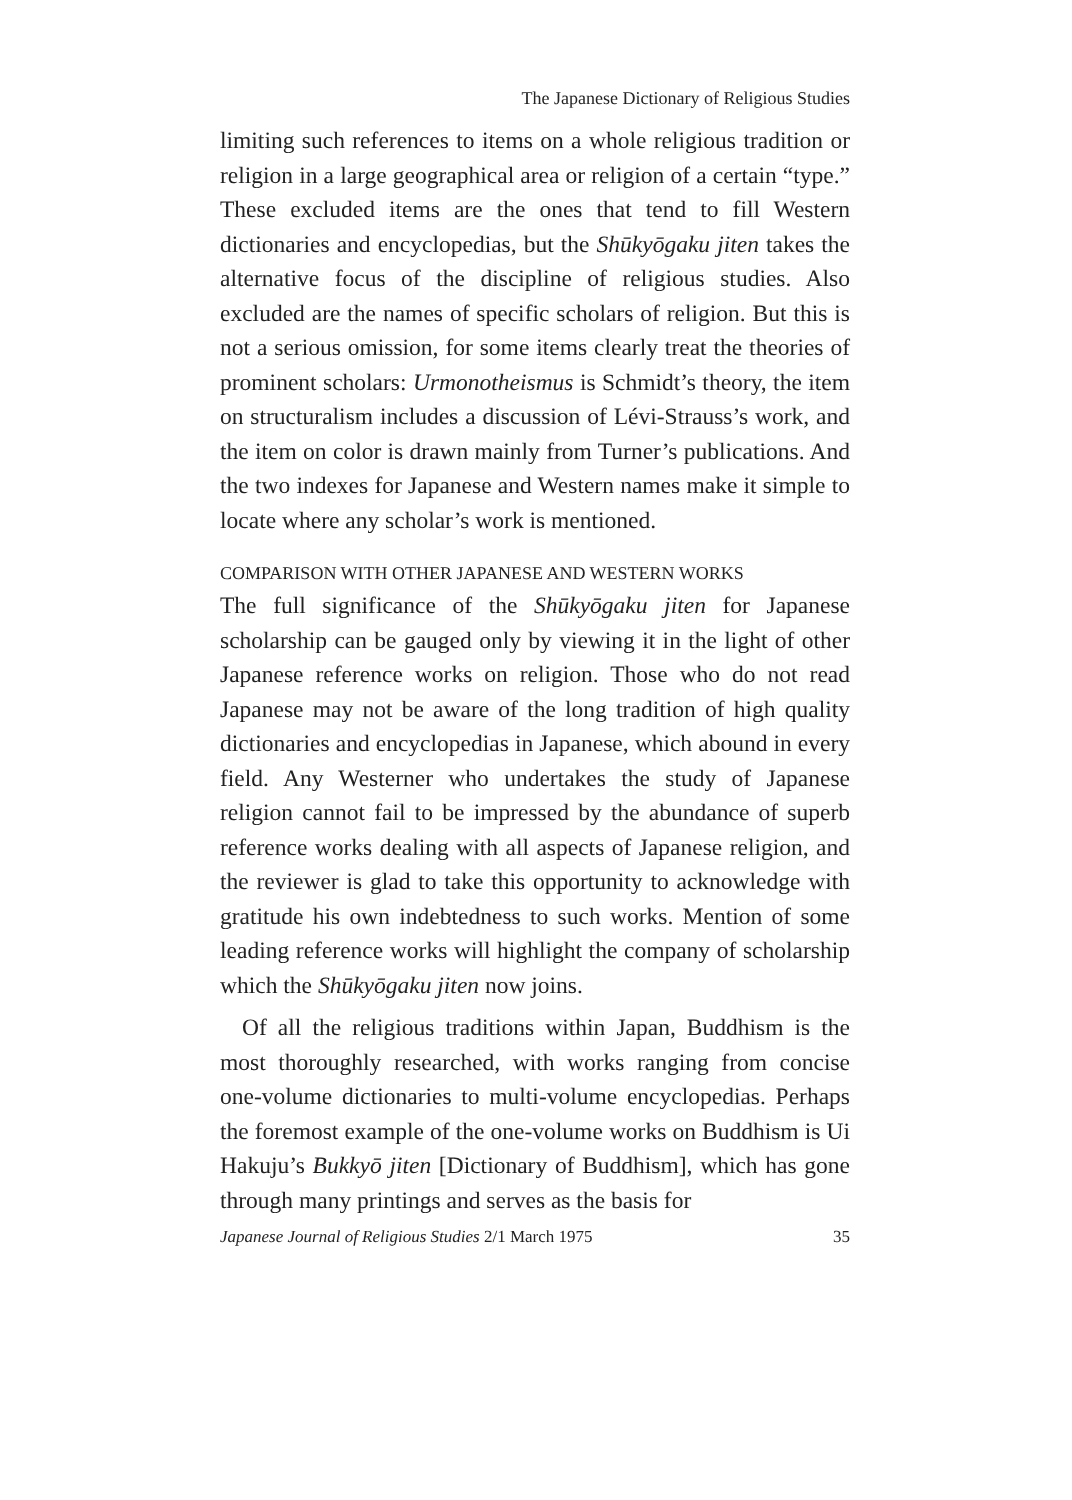The Japanese Dictionary of Religious Studies
limiting such references to items on a whole religious tradition or religion in a large geographical area or religion of a certain “type.” These excluded items are the ones that tend to fill Western dictionaries and encyclopedias, but the Shūkyōgaku jiten takes the alternative focus of the discipline of religious studies. Also excluded are the names of specific scholars of religion. But this is not a serious omission, for some items clearly treat the theories of prominent scholars: Urmonotheismus is Schmidt’s theory, the item on structuralism includes a discussion of Lévi-Strauss’s work, and the item on color is drawn mainly from Turner’s publications. And the two indexes for Japanese and Western names make it simple to locate where any scholar’s work is mentioned.
COMPARISON WITH OTHER JAPANESE AND WESTERN WORKS
The full significance of the Shūkyōgaku jiten for Japanese scholarship can be gauged only by viewing it in the light of other Japanese reference works on religion. Those who do not read Japanese may not be aware of the long tradition of high quality dictionaries and encyclopedias in Japanese, which abound in every field. Any Westerner who undertakes the study of Japanese religion cannot fail to be impressed by the abundance of superb reference works dealing with all aspects of Japanese religion, and the reviewer is glad to take this opportunity to acknowledge with gratitude his own indebtedness to such works. Mention of some leading reference works will highlight the company of scholarship which the Shūkyōgaku jiten now joins.
Of all the religious traditions within Japan, Buddhism is the most thoroughly researched, with works ranging from concise one-volume dictionaries to multi-volume encyclopedias. Perhaps the foremost example of the one-volume works on Buddhism is Ui Hakuju’s Bukkyō jiten [Dictionary of Buddhism], which has gone through many printings and serves as the basis for
Japanese Journal of Religious Studies 2/1 March 1975 35